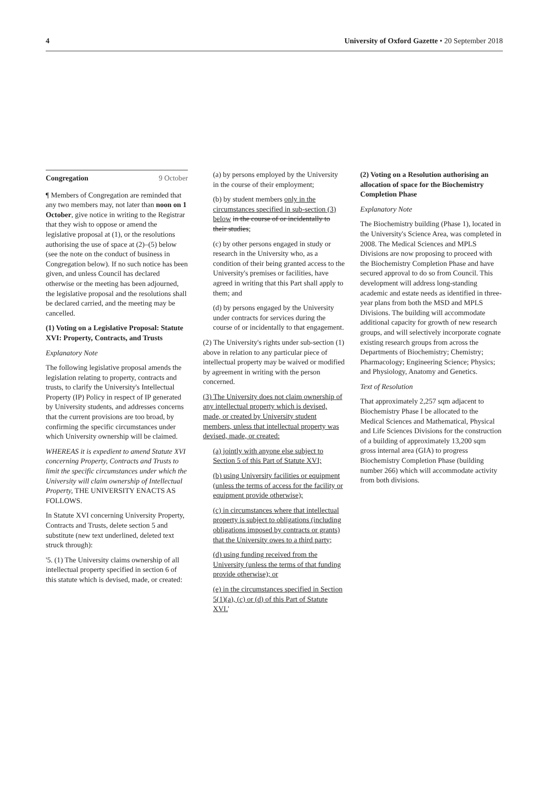4 University of Oxford Gazette • 20 September 2018
Congregation 9 October
¶ Members of Congregation are reminded that any two members may, not later than noon on 1 October, give notice in writing to the Registrar that they wish to oppose or amend the legislative proposal at (1), or the resolutions authorising the use of space at (2)–(5) below (see the note on the conduct of business in Congregation below). If no such notice has been given, and unless Council has declared otherwise or the meeting has been adjourned, the legislative proposal and the resolutions shall be declared carried, and the meeting may be cancelled.
(1) Voting on a Legislative Proposal: Statute XVI: Property, Contracts, and Trusts
Explanatory Note
The following legislative proposal amends the legislation relating to property, contracts and trusts, to clarify the University's Intellectual Property (IP) Policy in respect of IP generated by University students, and addresses concerns that the current provisions are too broad, by confirming the specific circumstances under which University ownership will be claimed.
WHEREAS it is expedient to amend Statute XVI concerning Property, Contracts and Trusts to limit the specific circumstances under which the University will claim ownership of Intellectual Property, THE UNIVERSITY ENACTS AS FOLLOWS.
In Statute XVI concerning University Property, Contracts and Trusts, delete section 5 and substitute (new text underlined, deleted text struck through):
'5. (1) The University claims ownership of all intellectual property specified in section 6 of this statute which is devised, made, or created:
(a) by persons employed by the University in the course of their employment;
(b) by student members only in the circumstances specified in sub-section (3) below in the course of or incidentally to their studies;
(c) by other persons engaged in study or research in the University who, as a condition of their being granted access to the University's premises or facilities, have agreed in writing that this Part shall apply to them; and
(d) by persons engaged by the University under contracts for services during the course of or incidentally to that engagement.
(2) The University's rights under sub-section (1) above in relation to any particular piece of intellectual property may be waived or modified by agreement in writing with the person concerned.
(3) The University does not claim ownership of any intellectual property which is devised, made, or created by University student members, unless that intellectual property was devised, made, or created:
(a) jointly with anyone else subject to Section 5 of this Part of Statute XVI;
(b) using University facilities or equipment (unless the terms of access for the facility or equipment provide otherwise);
(c) in circumstances where that intellectual property is subject to obligations (including obligations imposed by contracts or grants) that the University owes to a third party;
(d) using funding received from the University (unless the terms of that funding provide otherwise); or
(e) in the circumstances specified in Section 5(1)(a), (c) or (d) of this Part of Statute XVI.'
(2) Voting on a Resolution authorising an allocation of space for the Biochemistry Completion Phase
Explanatory Note
The Biochemistry building (Phase 1), located in the University's Science Area, was completed in 2008. The Medical Sciences and MPLS Divisions are now proposing to proceed with the Biochemistry Completion Phase and have secured approval to do so from Council. This development will address long-standing academic and estate needs as identified in three-year plans from both the MSD and MPLS Divisions. The building will accommodate additional capacity for growth of new research groups, and will selectively incorporate cognate existing research groups from across the Departments of Biochemistry; Chemistry; Pharmacology; Engineering Science; Physics; and Physiology, Anatomy and Genetics.
Text of Resolution
That approximately 2,257 sqm adjacent to Biochemistry Phase I be allocated to the Medical Sciences and Mathematical, Physical and Life Sciences Divisions for the construction of a building of approximately 13,200 sqm gross internal area (GIA) to progress Biochemistry Completion Phase (building number 266) which will accommodate activity from both divisions.